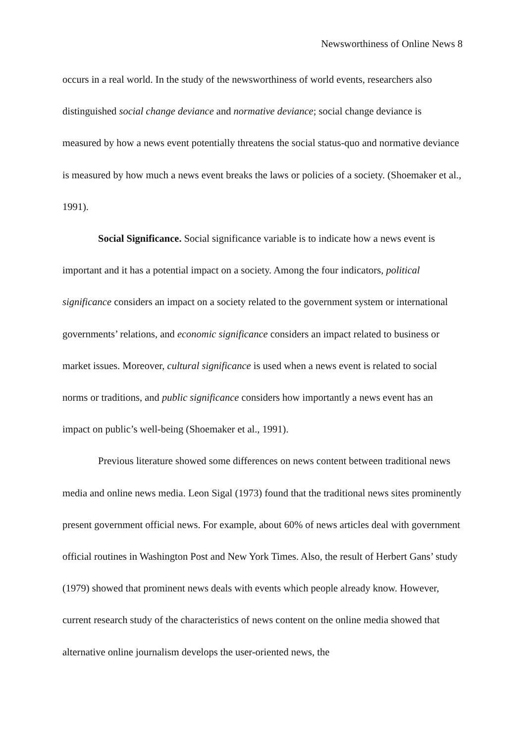Newsworthiness of Online News 8
occurs in a real world. In the study of the newsworthiness of world events, researchers also distinguished social change deviance and normative deviance; social change deviance is measured by how a news event potentially threatens the social status-quo and normative deviance is measured by how much a news event breaks the laws or policies of a society. (Shoemaker et al., 1991).
Social Significance. Social significance variable is to indicate how a news event is important and it has a potential impact on a society. Among the four indicators, political significance considers an impact on a society related to the government system or international governments’ relations, and economic significance considers an impact related to business or market issues. Moreover, cultural significance is used when a news event is related to social norms or traditions, and public significance considers how importantly a news event has an impact on public’s well-being (Shoemaker et al., 1991).
Previous literature showed some differences on news content between traditional news media and online news media. Leon Sigal (1973) found that the traditional news sites prominently present government official news. For example, about 60% of news articles deal with government official routines in Washington Post and New York Times. Also, the result of Herbert Gans’ study (1979) showed that prominent news deals with events which people already know. However, current research study of the characteristics of news content on the online media showed that alternative online journalism develops the user-oriented news, the